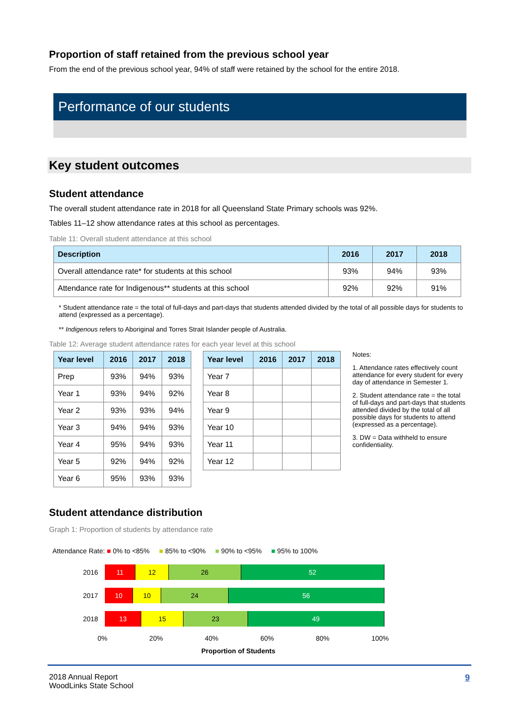Proportion of staff retained from the previous school year
From the end of the previous school year, 94% of staff were retained by the school for the entire 2018.
Performance of our students
Key student outcomes
Student attendance
The overall student attendance rate in 2018 for all Queensland State Primary schools was 92%.
Tables 11–12 show attendance rates at this school as percentages.
Table 11: Overall student attendance at this school
| Description | 2016 | 2017 | 2018 |
| --- | --- | --- | --- |
| Overall attendance rate* for students at this school | 93% | 94% | 93% |
| Attendance rate for Indigenous** students at this school | 92% | 92% | 91% |
* Student attendance rate = the total of full-days and part-days that students attended divided by the total of all possible days for students to attend (expressed as a percentage).
** Indigenous refers to Aboriginal and Torres Strait Islander people of Australia.
Table 12: Average student attendance rates for each year level at this school
| Year level | 2016 | 2017 | 2018 |
| --- | --- | --- | --- |
| Prep | 93% | 94% | 93% |
| Year 1 | 93% | 94% | 92% |
| Year 2 | 93% | 93% | 94% |
| Year 3 | 94% | 94% | 93% |
| Year 4 | 95% | 94% | 93% |
| Year 5 | 92% | 94% | 92% |
| Year 6 | 95% | 93% | 93% |
| Year level | 2016 | 2017 | 2018 |
| --- | --- | --- | --- |
| Year 7 | | | |
| Year 8 | | | |
| Year 9 | | | |
| Year 10 | | | |
| Year 11 | | | |
| Year 12 | | | |
Notes:
1. Attendance rates effectively count attendance for every student for every day of attendance in Semester 1.
2. Student attendance rate = the total of full-days and part-days that students attended divided by the total of all possible days for students to attend (expressed as a percentage).
3. DW = Data withheld to ensure confidentiality.
Student attendance distribution
Graph 1: Proportion of students by attendance rate
Attendance Rate: ■ 0% to <85% ■ 85% to <90% ■ 90% to <95% ■ 95% to 100%
2016
11 12 26 52
2017
10 10 24 56
2018
13 15 23 49
0% 20% 40% 60% 80% 100%
Proportion of Students
2018 Annual Report
WoodLinks State School 9